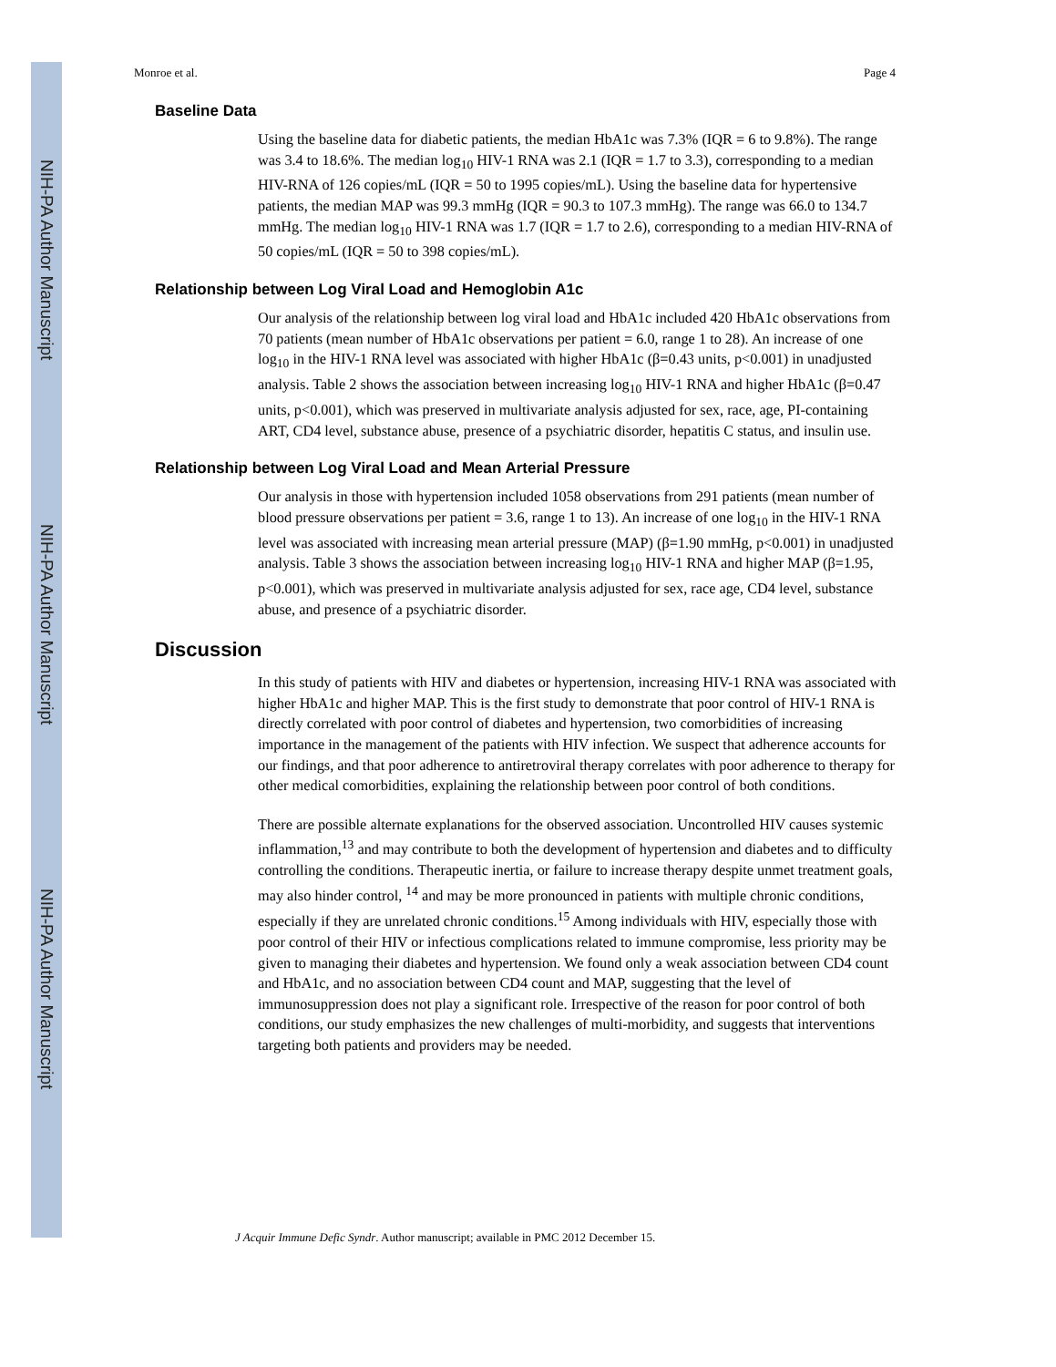NIH-PA Author Manuscript
NIH-PA Author Manuscript
NIH-PA Author Manuscript
Monroe et al. Page 4
Baseline Data
Using the baseline data for diabetic patients, the median HbA1c was 7.3% (IQR = 6 to 9.8%). The range was 3.4 to 18.6%. The median log<sub>10</sub> HIV-1 RNA was 2.1 (IQR = 1.7 to 3.3), corresponding to a median HIV-RNA of 126 copies/mL (IQR = 50 to 1995 copies/mL). Using the baseline data for hypertensive patients, the median MAP was 99.3 mmHg (IQR = 90.3 to 107.3 mmHg). The range was 66.0 to 134.7 mmHg. The median log<sub>10</sub> HIV-1 RNA was 1.7 (IQR = 1.7 to 2.6), corresponding to a median HIV-RNA of 50 copies/mL (IQR = 50 to 398 copies/mL).
Relationship between Log Viral Load and Hemoglobin A1c
Our analysis of the relationship between log viral load and HbA1c included 420 HbA1c observations from 70 patients (mean number of HbA1c observations per patient = 6.0, range 1 to 28). An increase of one log<sub>10</sub> in the HIV-1 RNA level was associated with higher HbA1c (β=0.43 units, p<0.001) in unadjusted analysis. Table 2 shows the association between increasing log<sub>10</sub> HIV-1 RNA and higher HbA1c (β=0.47 units, p<0.001), which was preserved in multivariate analysis adjusted for sex, race, age, PI-containing ART, CD4 level, substance abuse, presence of a psychiatric disorder, hepatitis C status, and insulin use.
Relationship between Log Viral Load and Mean Arterial Pressure
Our analysis in those with hypertension included 1058 observations from 291 patients (mean number of blood pressure observations per patient = 3.6, range 1 to 13). An increase of one log<sub>10</sub> in the HIV-1 RNA level was associated with increasing mean arterial pressure (MAP) (β=1.90 mmHg, p<0.001) in unadjusted analysis. Table 3 shows the association between increasing log<sub>10</sub> HIV-1 RNA and higher MAP (β=1.95, p<0.001), which was preserved in multivariate analysis adjusted for sex, race age, CD4 level, substance abuse, and presence of a psychiatric disorder.
Discussion
In this study of patients with HIV and diabetes or hypertension, increasing HIV-1 RNA was associated with higher HbA1c and higher MAP. This is the first study to demonstrate that poor control of HIV-1 RNA is directly correlated with poor control of diabetes and hypertension, two comorbidities of increasing importance in the management of the patients with HIV infection. We suspect that adherence accounts for our findings, and that poor adherence to antiretroviral therapy correlates with poor adherence to therapy for other medical comorbidities, explaining the relationship between poor control of both conditions.
There are possible alternate explanations for the observed association. Uncontrolled HIV causes systemic inflammation,<sup>13</sup> and may contribute to both the development of hypertension and diabetes and to difficulty controlling the conditions. Therapeutic inertia, or failure to increase therapy despite unmet treatment goals, may also hinder control, <sup>14</sup> and may be more pronounced in patients with multiple chronic conditions, especially if they are unrelated chronic conditions.<sup>15</sup> Among individuals with HIV, especially those with poor control of their HIV or infectious complications related to immune compromise, less priority may be given to managing their diabetes and hypertension. We found only a weak association between CD4 count and HbA1c, and no association between CD4 count and MAP, suggesting that the level of immunosuppression does not play a significant role. Irrespective of the reason for poor control of both conditions, our study emphasizes the new challenges of multi-morbidity, and suggests that interventions targeting both patients and providers may be needed.
J Acquir Immune Defic Syndr. Author manuscript; available in PMC 2012 December 15.